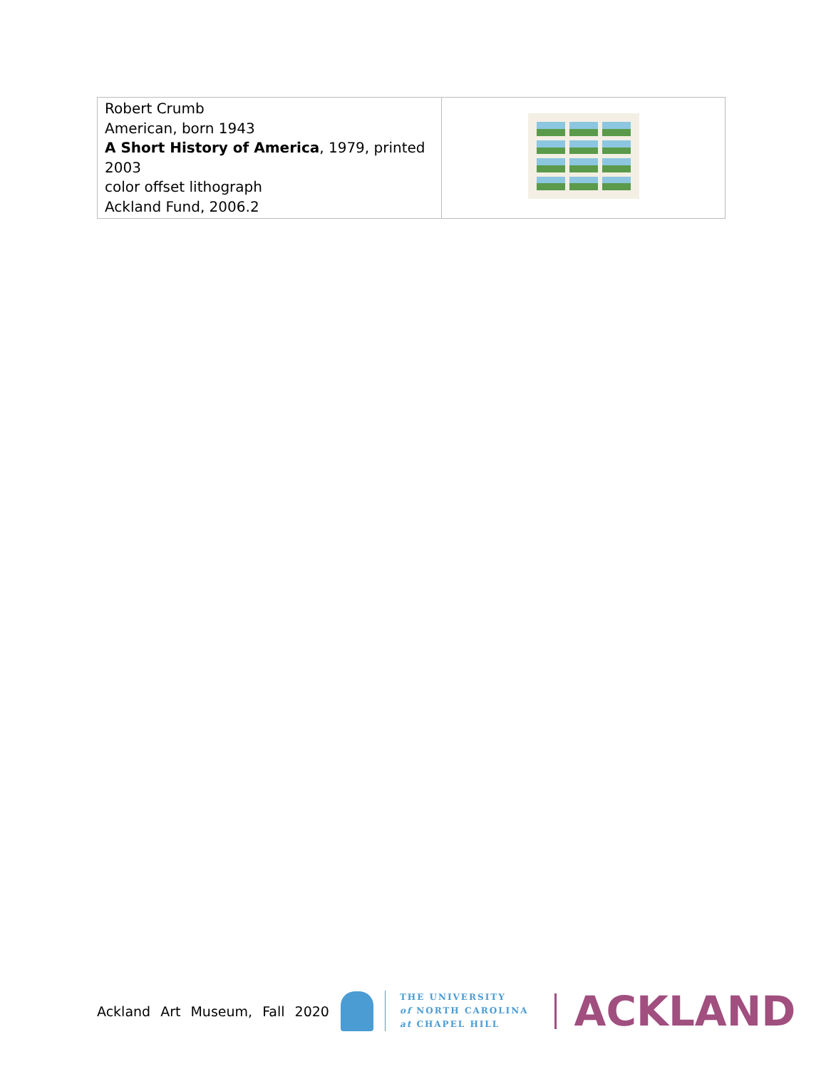| Robert Crumb American, born 1943 A Short History of America , 1979, printed 2003 color offset lithograph Ackland Fund, 2006.2 | |
Ackland Art Museum, Fall 2020
THE UNIVERSITY
of NORTH CAROLINA
at CHAPEL HILL
ACKLAND